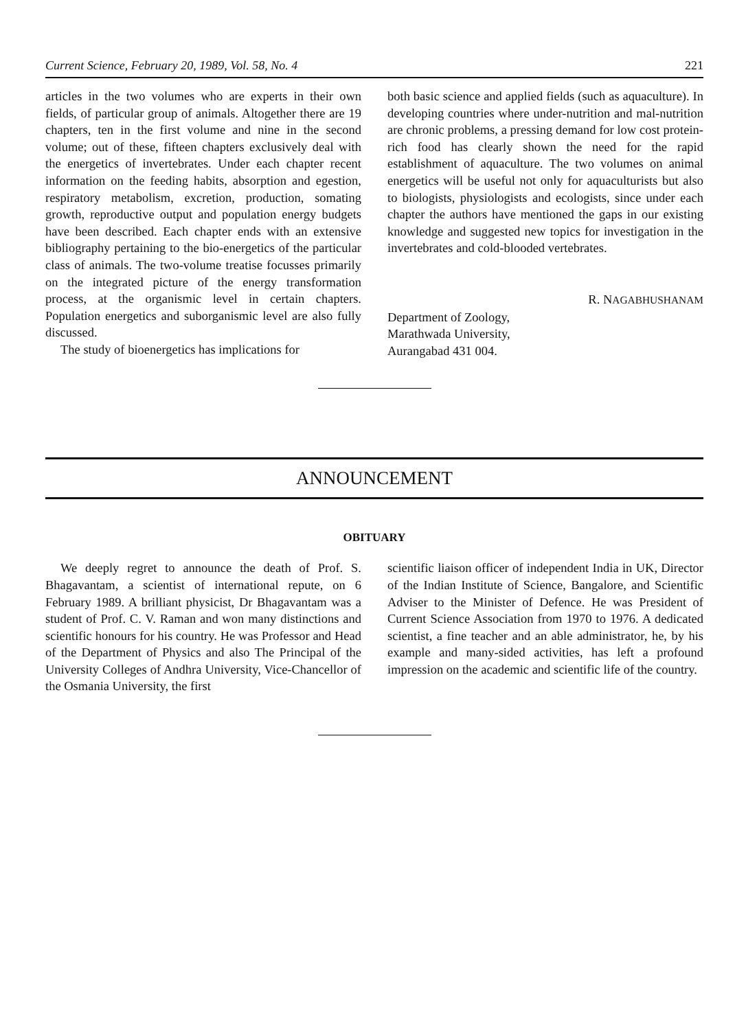Current Science, February 20, 1989, Vol. 58, No. 4 221
articles in the two volumes who are experts in their own fields, of particular group of animals. Altogether there are 19 chapters, ten in the first volume and nine in the second volume; out of these, fifteen chapters exclusively deal with the energetics of invertebrates. Under each chapter recent information on the feeding habits, absorption and egestion, respiratory metabolism, excretion, production, somating growth, reproductive output and population energy budgets have been described. Each chapter ends with an extensive bibliography pertaining to the bio-energetics of the particular class of animals. The two-volume treatise focusses primarily on the integrated picture of the energy transformation process, at the organismic level in certain chapters. Population energetics and suborganismic level are also fully discussed.
The study of bioenergetics has implications for
both basic science and applied fields (such as aquaculture). In developing countries where under-nutrition and mal-nutrition are chronic problems, a pressing demand for low cost protein-rich food has clearly shown the need for the rapid establishment of aquaculture. The two volumes on animal energetics will be useful not only for aquaculturists but also to biologists, physiologists and ecologists, since under each chapter the authors have mentioned the gaps in our existing knowledge and suggested new topics for investigation in the invertebrates and cold-blooded vertebrates.
R. NAGABHUSHANAM
Department of Zoology,
Marathwada University,
Aurangabad 431 004.
ANNOUNCEMENT
OBITUARY
We deeply regret to announce the death of Prof. S. Bhagavantam, a scientist of international repute, on 6 February 1989. A brilliant physicist, Dr Bhagavantam was a student of Prof. C. V. Raman and won many distinctions and scientific honours for his country. He was Professor and Head of the Department of Physics and also The Principal of the University Colleges of Andhra University, Vice-Chancellor of the Osmania University, the first
scientific liaison officer of independent India in UK, Director of the Indian Institute of Science, Bangalore, and Scientific Adviser to the Minister of Defence. He was President of Current Science Association from 1970 to 1976. A dedicated scientist, a fine teacher and an able administrator, he, by his example and many-sided activities, has left a profound impression on the academic and scientific life of the country.